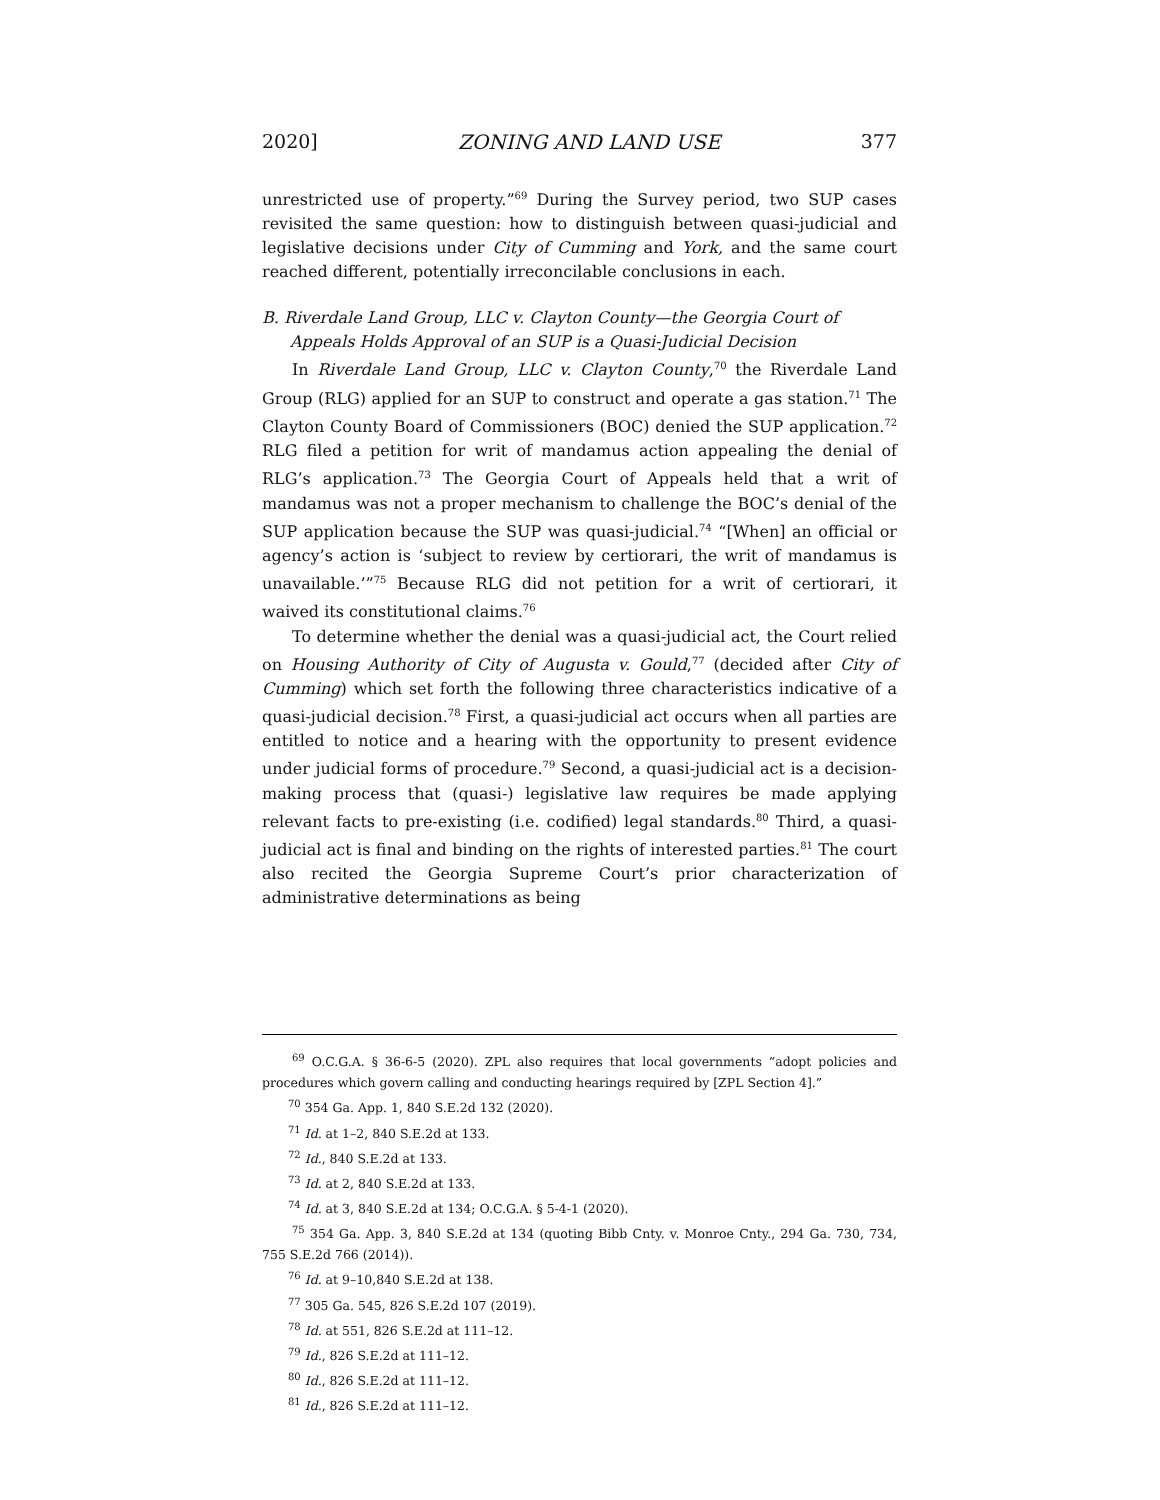2020] ZONING AND LAND USE 377
unrestricted use of property.”<sup>69</sup> During the Survey period, two SUP cases revisited the same question: how to distinguish between quasi-judicial and legislative decisions under City of Cumming and York, and the same court reached different, potentially irreconcilable conclusions in each.
B. Riverdale Land Group, LLC v. Clayton County—the Georgia Court of
Appeals Holds Approval of an SUP is a Quasi-Judicial Decision
In Riverdale Land Group, LLC v. Clayton County,<sup>70</sup> the Riverdale Land Group (RLG) applied for an SUP to construct and operate a gas station.<sup>71</sup> The Clayton County Board of Commissioners (BOC) denied the SUP application.<sup>72</sup> RLG filed a petition for writ of mandamus action appealing the denial of RLG’s application.<sup>73</sup> The Georgia Court of Appeals held that a writ of mandamus was not a proper mechanism to challenge the BOC’s denial of the SUP application because the SUP was quasi-judicial.<sup>74</sup> “[When] an official or agency’s action is ‘subject to review by certiorari, the writ of mandamus is unavailable.’”<sup>75</sup> Because RLG did not petition for a writ of certiorari, it waived its constitutional claims.<sup>76</sup>
To determine whether the denial was a quasi-judicial act, the Court relied on Housing Authority of City of Augusta v. Gould,<sup>77</sup> (decided after City of Cumming) which set forth the following three characteristics indicative of a quasi-judicial decision.<sup>78</sup> First, a quasi-judicial act occurs when all parties are entitled to notice and a hearing with the opportunity to present evidence under judicial forms of procedure.<sup>79</sup> Second, a quasi-judicial act is a decision-making process that (quasi-) legislative law requires be made applying relevant facts to pre-existing (i.e. codified) legal standards.<sup>80</sup> Third, a quasi-judicial act is final and binding on the rights of interested parties.<sup>81</sup> The court also recited the Georgia Supreme Court’s prior characterization of administrative determinations as being
<sup>69</sup> O.C.G.A. § 36-6-5 (2020). ZPL also requires that local governments “adopt policies and procedures which govern calling and conducting hearings required by [ZPL Section 4].”
<sup>70</sup> 354 Ga. App. 1, 840 S.E.2d 132 (2020).
<sup>71</sup> Id. at 1–2, 840 S.E.2d at 133.
<sup>72</sup> Id., 840 S.E.2d at 133.
<sup>73</sup> Id. at 2, 840 S.E.2d at 133.
<sup>74</sup> Id. at 3, 840 S.E.2d at 134; O.C.G.A. § 5-4-1 (2020).
<sup>75</sup> 354 Ga. App. 3, 840 S.E.2d at 134 (quoting Bibb Cnty. v. Monroe Cnty., 294 Ga. 730, 734, 755 S.E.2d 766 (2014)).
<sup>76</sup> Id. at 9–10,840 S.E.2d at 138.
<sup>77</sup> 305 Ga. 545, 826 S.E.2d 107 (2019).
<sup>78</sup> Id. at 551, 826 S.E.2d at 111–12.
<sup>79</sup> Id., 826 S.E.2d at 111–12.
<sup>80</sup> Id., 826 S.E.2d at 111–12.
<sup>81</sup> Id., 826 S.E.2d at 111–12.